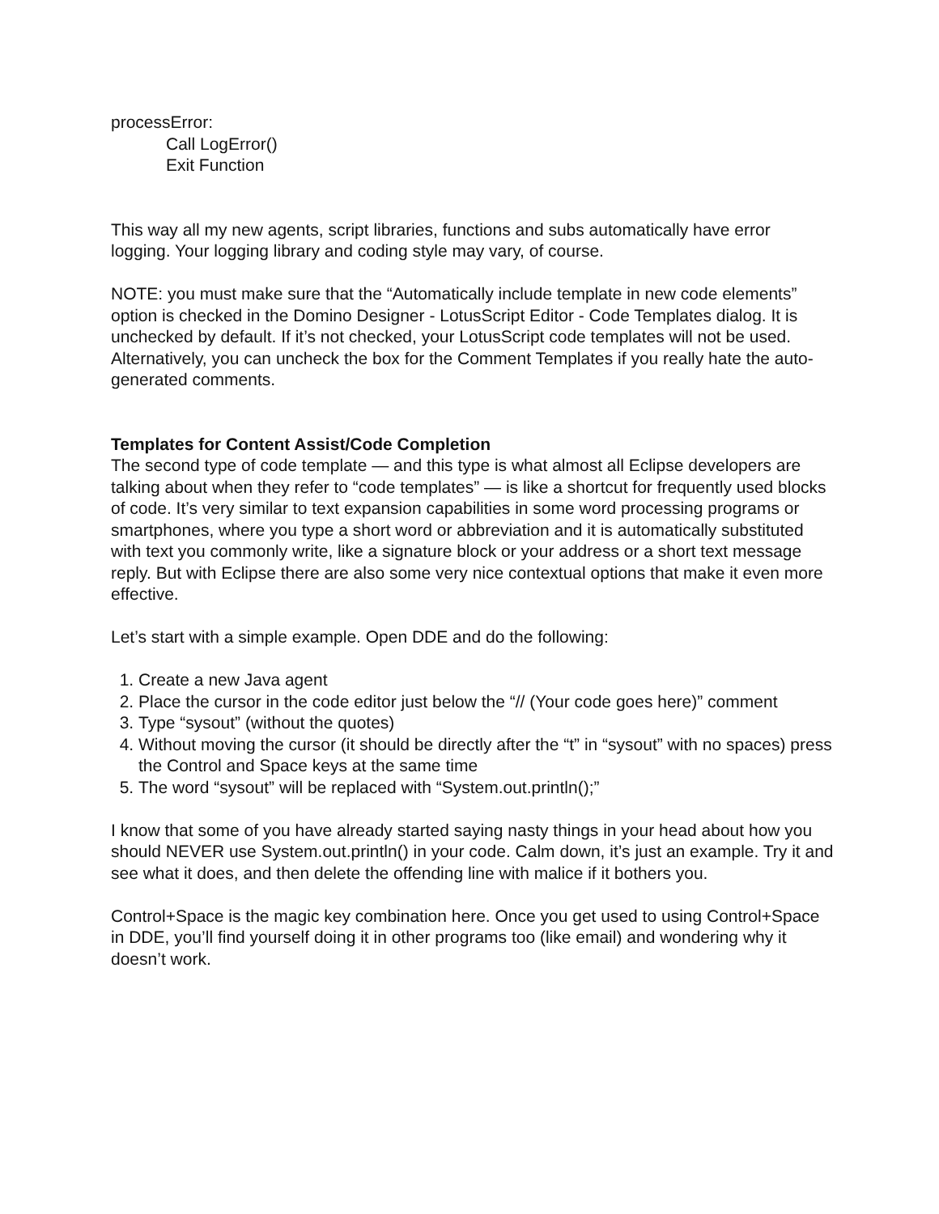processError:
Call LogError()
Exit Function
This way all my new agents, script libraries, functions and subs automatically have error logging. Your logging library and coding style may vary, of course.
NOTE: you must make sure that the “Automatically include template in new code elements” option is checked in the Domino Designer - LotusScript Editor - Code Templates dialog. It is unchecked by default. If it’s not checked, your LotusScript code templates will not be used. Alternatively, you can uncheck the box for the Comment Templates if you really hate the auto-generated comments.
Templates for Content Assist/Code Completion
The second type of code template — and this type is what almost all Eclipse developers are talking about when they refer to “code templates” — is like a shortcut for frequently used blocks of code. It’s very similar to text expansion capabilities in some word processing programs or smartphones, where you type a short word or abbreviation and it is automatically substituted with text you commonly write, like a signature block or your address or a short text message reply. But with Eclipse there are also some very nice contextual options that make it even more effective.
Let’s start with a simple example. Open DDE and do the following:
1. Create a new Java agent
2. Place the cursor in the code editor just below the “// (Your code goes here)” comment
3. Type “sysout” (without the quotes)
4. Without moving the cursor (it should be directly after the “t” in “sysout” with no spaces) press the Control and Space keys at the same time
5. The word “sysout” will be replaced with “System.out.println();”
I know that some of you have already started saying nasty things in your head about how you should NEVER use System.out.println() in your code. Calm down, it’s just an example. Try it and see what it does, and then delete the offending line with malice if it bothers you.
Control+Space is the magic key combination here. Once you get used to using Control+Space in DDE, you’ll find yourself doing it in other programs too (like email) and wondering why it doesn’t work.